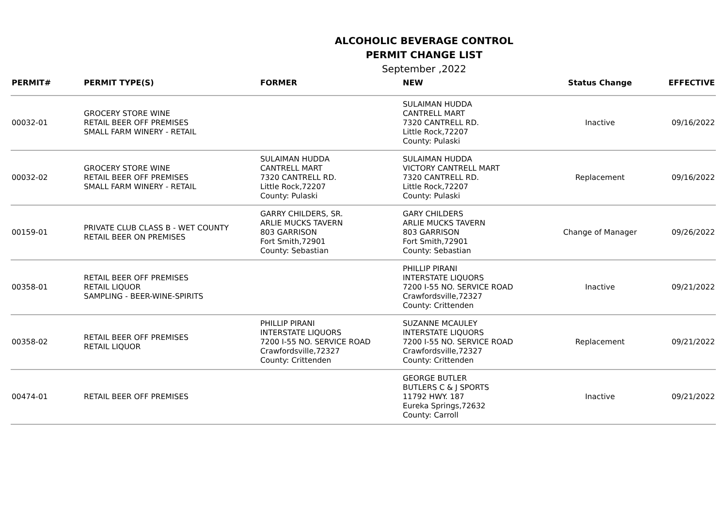ALCOHOLIC BEVERAGE CONTROL
PERMIT CHANGE LIST
September ,2022
| PERMIT# | PERMIT TYPE(S) | FORMER | NEW | Status Change | EFFECTIVE |
| --- | --- | --- | --- | --- | --- |
| 00032-01 | GROCERY STORE WINE RETAIL BEER OFF PREMISES SMALL FARM WINERY - RETAIL | | SULAIMAN HUDDA CANTRELL MART 7320 CANTRELL RD. Little Rock,72207 County: Pulaski | Inactive | 09/16/2022 |
| 00032-02 | GROCERY STORE WINE RETAIL BEER OFF PREMISES SMALL FARM WINERY - RETAIL | SULAIMAN HUDDA CANTRELL MART 7320 CANTRELL RD. Little Rock,72207 County: Pulaski | SULAIMAN HUDDA VICTORY CANTRELL MART 7320 CANTRELL RD. Little Rock,72207 County: Pulaski | Replacement | 09/16/2022 |
| 00159-01 | PRIVATE CLUB CLASS B - WET COUNTY RETAIL BEER ON PREMISES | GARRY CHILDERS, SR. ARLIE MUCKS TAVERN 803 GARRISON Fort Smith,72901 County: Sebastian | GARY CHILDERS ARLIE MUCKS TAVERN 803 GARRISON Fort Smith,72901 County: Sebastian | Change of Manager | 09/26/2022 |
| 00358-01 | RETAIL BEER OFF PREMISES RETAIL LIQUOR SAMPLING - BEER-WINE-SPIRITS | | PHILLIP PIRANI INTERSTATE LIQUORS 7200 I-55 NO. SERVICE ROAD Crawfordsville,72327 County: Crittenden | Inactive | 09/21/2022 |
| 00358-02 | RETAIL BEER OFF PREMISES RETAIL LIQUOR | PHILLIP PIRANI INTERSTATE LIQUORS 7200 I-55 NO. SERVICE ROAD Crawfordsville,72327 County: Crittenden | SUZANNE MCAULEY INTERSTATE LIQUORS 7200 I-55 NO. SERVICE ROAD Crawfordsville,72327 County: Crittenden | Replacement | 09/21/2022 |
| 00474-01 | RETAIL BEER OFF PREMISES | | GEORGE BUTLER BUTLERS C & J SPORTS 11792 HWY. 187 Eureka Springs,72632 County: Carroll | Inactive | 09/21/2022 |